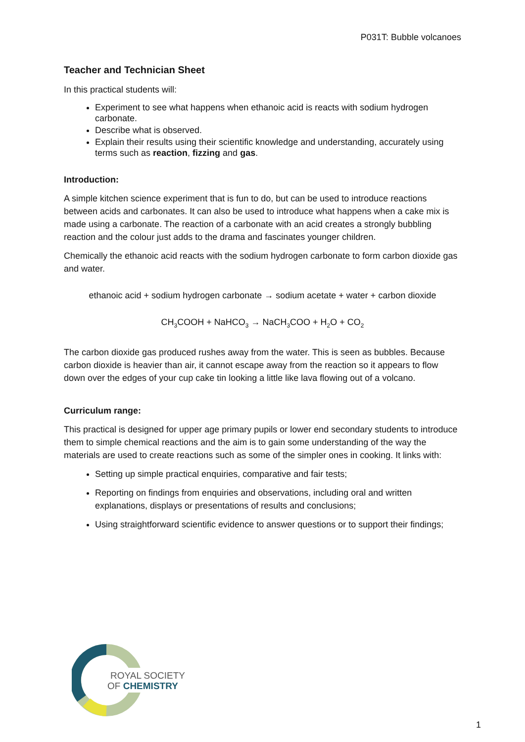P031T: Bubble volcanoes
Teacher and Technician Sheet
In this practical students will:
Experiment to see what happens when ethanoic acid is reacts with sodium hydrogen carbonate.
Describe what is observed.
Explain their results using their scientific knowledge and understanding, accurately using terms such as reaction, fizzing and gas.
Introduction:
A simple kitchen science experiment that is fun to do, but can be used to introduce reactions between acids and carbonates. It can also be used to introduce what happens when a cake mix is made using a carbonate. The reaction of a carbonate with an acid creates a strongly bubbling reaction and the colour just adds to the drama and fascinates younger children.
Chemically the ethanoic acid reacts with the sodium hydrogen carbonate to form carbon dioxide gas and water.
ethanoic acid + sodium hydrogen carbonate → sodium acetate + water + carbon dioxide
CH<sub>3</sub>COOH + NaHCO<sub>3</sub> → NaCH<sub>3</sub>COO + H<sub>2</sub>O + CO<sub>2</sub>
The carbon dioxide gas produced rushes away from the water. This is seen as bubbles. Because carbon dioxide is heavier than air, it cannot escape away from the reaction so it appears to flow down over the edges of your cup cake tin looking a little like lava flowing out of a volcano.
Curriculum range:
This practical is designed for upper age primary pupils or lower end secondary students to introduce them to simple chemical reactions and the aim is to gain some understanding of the way the materials are used to create reactions such as some of the simpler ones in cooking. It links with:
Setting up simple practical enquiries, comparative and fair tests;
Reporting on findings from enquiries and observations, including oral and written explanations, displays or presentations of results and conclusions;
Using straightforward scientific evidence to answer questions or to support their findings;
ROYAL SOCIETY
OF CHEMISTRY
1